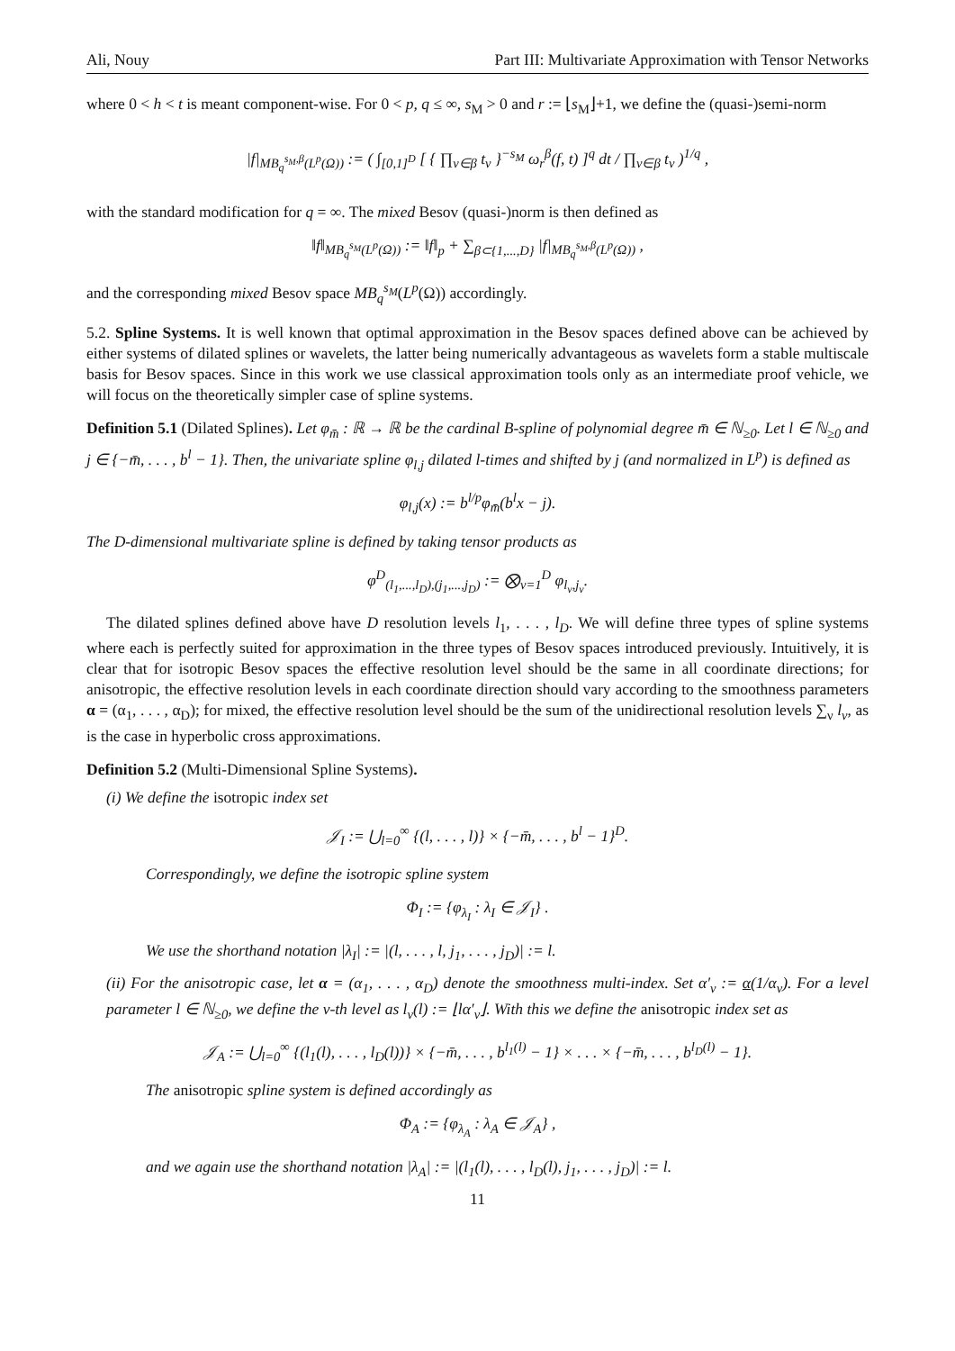Ali, Nouy Part III: Multivariate Approximation with Tensor Networks
where 0 < h < t is meant component-wise. For 0 < p, q ≤ ∞, s<sub>M</sub> > 0 and r := ⌊s<sub>M</sub>⌋+1, we define the (quasi-)semi-norm
|f|<sub>MB<sub>q</sub><sup>s<sub>M</sub>,β</sup>(L<sup>p</sup>(Ω))</sub> := ( ∫<sub>[0,1]<sup>D</sup></sub> [ { ∏<sub>ν∈β</sub> t<sub>ν</sub> }<sup>−s<sub>M</sub></sup> ω<sub>r</sub><sup>β</sup>(f, t) ]<sup>q</sup> dt / ∏<sub>ν∈β</sub> t<sub>ν</sub> )<sup>1/q</sup> ,
with the standard modification for q = ∞. The mixed Besov (quasi-)norm is then defined as
‖f‖<sub>MB<sub>q</sub><sup>s<sub>M</sub></sup>(L<sup>p</sup>(Ω))</sub> := ‖f‖<sub>p</sub> + ∑<sub>β⊂{1,...,D}</sub> |f|<sub>MB<sub>q</sub><sup>s<sub>M</sub>,β</sup>(L<sup>p</sup>(Ω))</sub> ,
and the corresponding mixed Besov space MB<sub>q</sub><sup>s<sub>M</sub></sup>(L<sup>p</sup>(Ω)) accordingly.
5.2. Spline Systems. It is well known that optimal approximation in the Besov spaces defined above can be achieved by either systems of dilated splines or wavelets, the latter being numerically advantageous as wavelets form a stable multiscale basis for Besov spaces. Since in this work we use classical approximation tools only as an intermediate proof vehicle, we will focus on the theoretically simpler case of spline systems.
Definition 5.1 (Dilated Splines). Let φ<sub>m̄</sub> : ℝ → ℝ be the cardinal B-spline of polynomial degree m̄ ∈ ℕ<sub>≥0</sub>. Let l ∈ ℕ<sub>≥0</sub> and j ∈ {−m̄, . . . , b<sup>l</sup> − 1}. Then, the univariate spline φ<sub>l,j</sub> dilated l-times and shifted by j (and normalized in L<sup>p</sup>) is defined as
φ<sub>l,j</sub>(x) := b<sup>l/p</sup>φ<sub>m̄</sub>(b<sup>l</sup>x − j).
The D-dimensional multivariate spline is defined by taking tensor products as
φ<sup>D</sup><sub>(l<sub>1</sub>,...,l<sub>D</sub>),(j<sub>1</sub>,...,j<sub>D</sub>)</sub> := ⨂<sub>ν=1</sub><sup>D</sup> φ<sub>l<sub>ν</sub>,j<sub>ν</sub></sub>.
The dilated splines defined above have D resolution levels l<sub>1</sub>, . . . , l<sub>D</sub>. We will define three types of spline systems where each is perfectly suited for approximation in the three types of Besov spaces introduced previously. Intuitively, it is clear that for isotropic Besov spaces the effective resolution level should be the same in all coordinate directions; for anisotropic, the effective resolution levels in each coordinate direction should vary according to the smoothness parameters α = (α<sub>1</sub>, . . . , α<sub>D</sub>); for mixed, the effective resolution level should be the sum of the unidirectional resolution levels ∑<sub>ν</sub> l<sub>ν</sub>, as is the case in hyperbolic cross approximations.
Definition 5.2 (Multi-Dimensional Spline Systems).
(i) We define the isotropic index set
𝒥<sub>I</sub> := ⋃<sub>l=0</sub><sup>∞</sup> {(l, . . . , l)} × {−m̄, . . . , b<sup>l</sup> − 1}<sup>D</sup>.
Correspondingly, we define the isotropic spline system
Φ<sub>I</sub> := {φ<sub>λ<sub>I</sub></sub> : λ<sub>I</sub> ∈ 𝒥<sub>I</sub>} .
We use the shorthand notation |λ<sub>I</sub>| := |(l, . . . , l, j<sub>1</sub>, . . . , j<sub>D</sub>)| := l.
(ii) For the anisotropic case, let α = (α<sub>1</sub>, . . . , α<sub>D</sub>) denote the smoothness multi-index. Set α′<sub>ν</sub> := α(1/α<sub>ν</sub>). For a level parameter l ∈ ℕ<sub>≥0</sub>, we define the ν-th level as l<sub>ν</sub>(l) := ⌊lα′<sub>ν</sub>⌋. With this we define the anisotropic index set as
𝒥<sub>A</sub> := ⋃<sub>l=0</sub><sup>∞</sup> {(l<sub>1</sub>(l), . . . , l<sub>D</sub>(l))} × {−m̄, . . . , b<sup>l<sub>1</sub>(l)</sup> − 1} × . . . × {−m̄, . . . , b<sup>l<sub>D</sub>(l)</sup> − 1}.
The anisotropic spline system is defined accordingly as
Φ<sub>A</sub> := {φ<sub>λ<sub>A</sub></sub> : λ<sub>A</sub> ∈ 𝒥<sub>A</sub>} ,
and we again use the shorthand notation |λ<sub>A</sub>| := |(l<sub>1</sub>(l), . . . , l<sub>D</sub>(l), j<sub>1</sub>, . . . , j<sub>D</sub>)| := l.
11